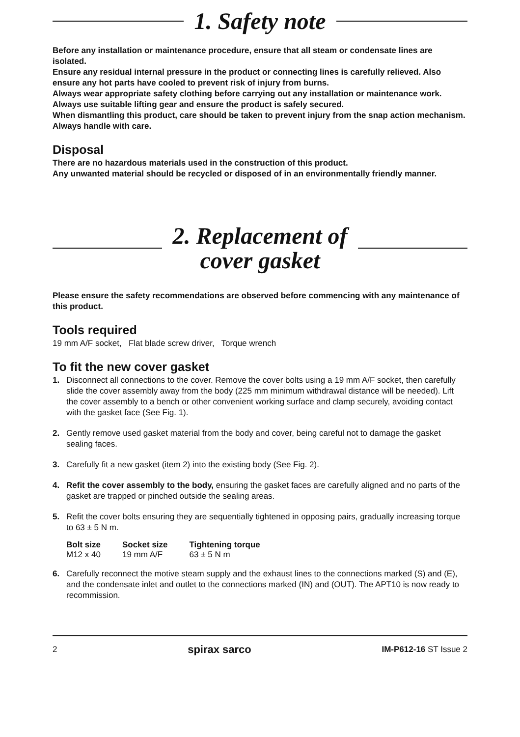1. Safety note
Before any installation or maintenance procedure, ensure that all steam or condensate lines are isolated.
Ensure any residual internal pressure in the product or connecting lines is carefully relieved. Also ensure any hot parts have cooled to prevent risk of injury from burns.
Always wear appropriate safety clothing before carrying out any installation or maintenance work.
Always use suitable lifting gear and ensure the product is safely secured.
When dismantling this product, care should be taken to prevent injury from the snap action mechanism.
Always handle with care.
Disposal
There are no hazardous materials used in the construction of this product.
Any unwanted material should be recycled or disposed of in an environmentally friendly manner.
2. Replacement of
cover gasket
Please ensure the safety recommendations are observed before commencing with any maintenance of this product.
Tools required
19 mm A/F socket, Flat blade screw driver, Torque wrench
To fit the new cover gasket
1. Disconnect all connections to the cover. Remove the cover bolts using a 19 mm A/F socket, then carefully slide the cover assembly away from the body (225 mm minimum withdrawal distance will be needed). Lift the cover assembly to a bench or other convenient working surface and clamp securely, avoiding contact with the gasket face (See Fig. 1).
2. Gently remove used gasket material from the body and cover, being careful not to damage the gasket sealing faces.
3. Carefully fit a new gasket (item 2) into the existing body (See Fig. 2).
4. Refit the cover assembly to the body, ensuring the gasket faces are carefully aligned and no parts of the gasket are trapped or pinched outside the sealing areas.
5. Refit the cover bolts ensuring they are sequentially tightened in opposing pairs, gradually increasing torque to 63 ± 5 N m.
| Bolt size | Socket size | Tightening torque |
| --- | --- | --- |
| M12 x 40 | 19 mm A/F | 63 ± 5 N m |
6. Carefully reconnect the motive steam supply and the exhaust lines to the connections marked (S) and (E), and the condensate inlet and outlet to the connections marked (IN) and (OUT). The APT10 is now ready to recommission.
2 spirax sarco IM-P612-16 ST Issue 2